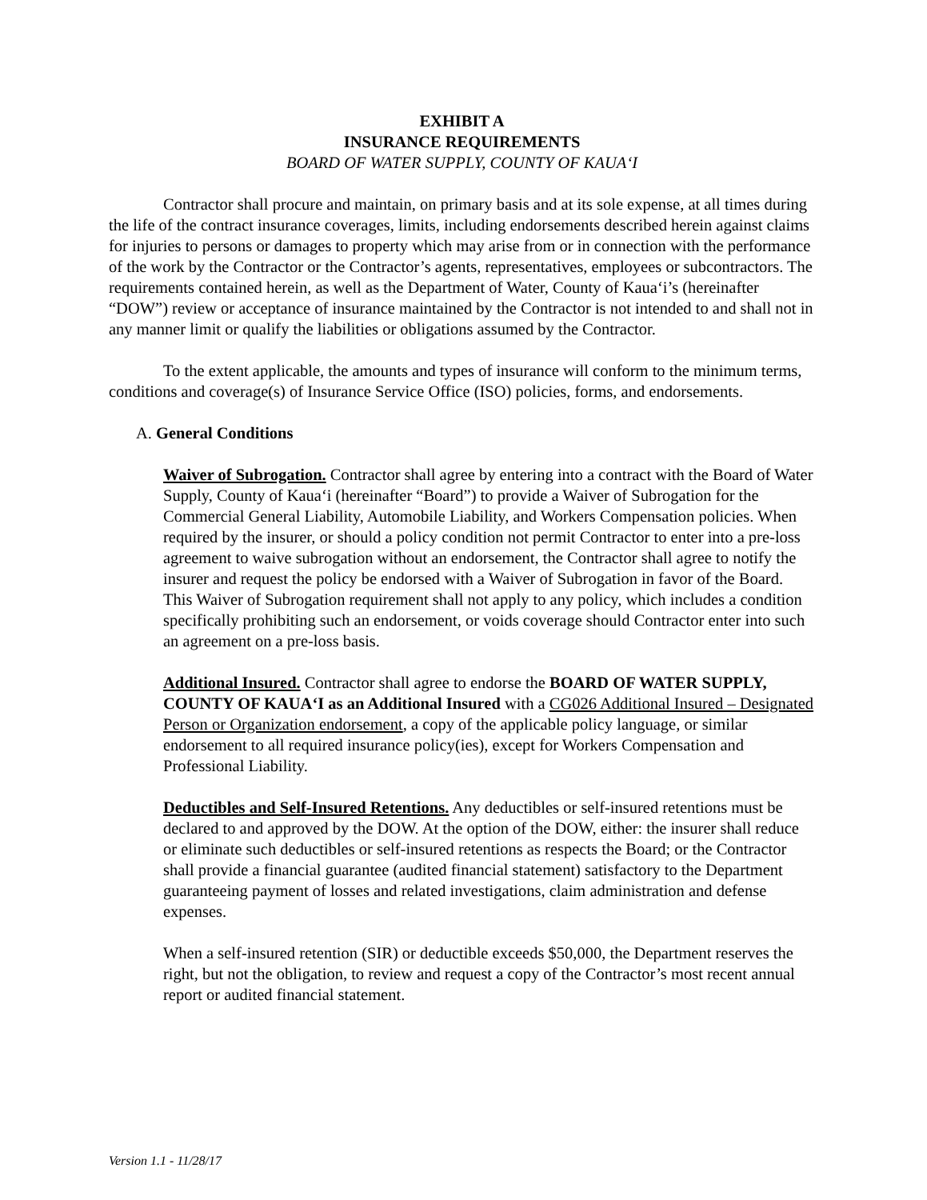EXHIBIT A
INSURANCE REQUIREMENTS
BOARD OF WATER SUPPLY, COUNTY OF KAUA‘I
Contractor shall procure and maintain, on primary basis and at its sole expense, at all times during the life of the contract insurance coverages, limits, including endorsements described herein against claims for injuries to persons or damages to property which may arise from or in connection with the performance of the work by the Contractor or the Contractor’s agents, representatives, employees or subcontractors. The requirements contained herein, as well as the Department of Water, County of Kaua‘i’s (hereinafter “DOW”) review or acceptance of insurance maintained by the Contractor is not intended to and shall not in any manner limit or qualify the liabilities or obligations assumed by the Contractor.
To the extent applicable, the amounts and types of insurance will conform to the minimum terms, conditions and coverage(s) of Insurance Service Office (ISO) policies, forms, and endorsements.
A. General Conditions
Waiver of Subrogation. Contractor shall agree by entering into a contract with the Board of Water Supply, County of Kaua‘i (hereinafter “Board”) to provide a Waiver of Subrogation for the Commercial General Liability, Automobile Liability, and Workers Compensation policies. When required by the insurer, or should a policy condition not permit Contractor to enter into a pre-loss agreement to waive subrogation without an endorsement, the Contractor shall agree to notify the insurer and request the policy be endorsed with a Waiver of Subrogation in favor of the Board. This Waiver of Subrogation requirement shall not apply to any policy, which includes a condition specifically prohibiting such an endorsement, or voids coverage should Contractor enter into such an agreement on a pre-loss basis.
Additional Insured. Contractor shall agree to endorse the BOARD OF WATER SUPPLY, COUNTY OF KAUA‘I as an Additional Insured with a CG026 Additional Insured – Designated Person or Organization endorsement, a copy of the applicable policy language, or similar endorsement to all required insurance policy(ies), except for Workers Compensation and Professional Liability.
Deductibles and Self-Insured Retentions. Any deductibles or self-insured retentions must be declared to and approved by the DOW. At the option of the DOW, either: the insurer shall reduce or eliminate such deductibles or self-insured retentions as respects the Board; or the Contractor shall provide a financial guarantee (audited financial statement) satisfactory to the Department guaranteeing payment of losses and related investigations, claim administration and defense expenses.
When a self-insured retention (SIR) or deductible exceeds $50,000, the Department reserves the right, but not the obligation, to review and request a copy of the Contractor’s most recent annual report or audited financial statement.
Version 1.1 - 11/28/17